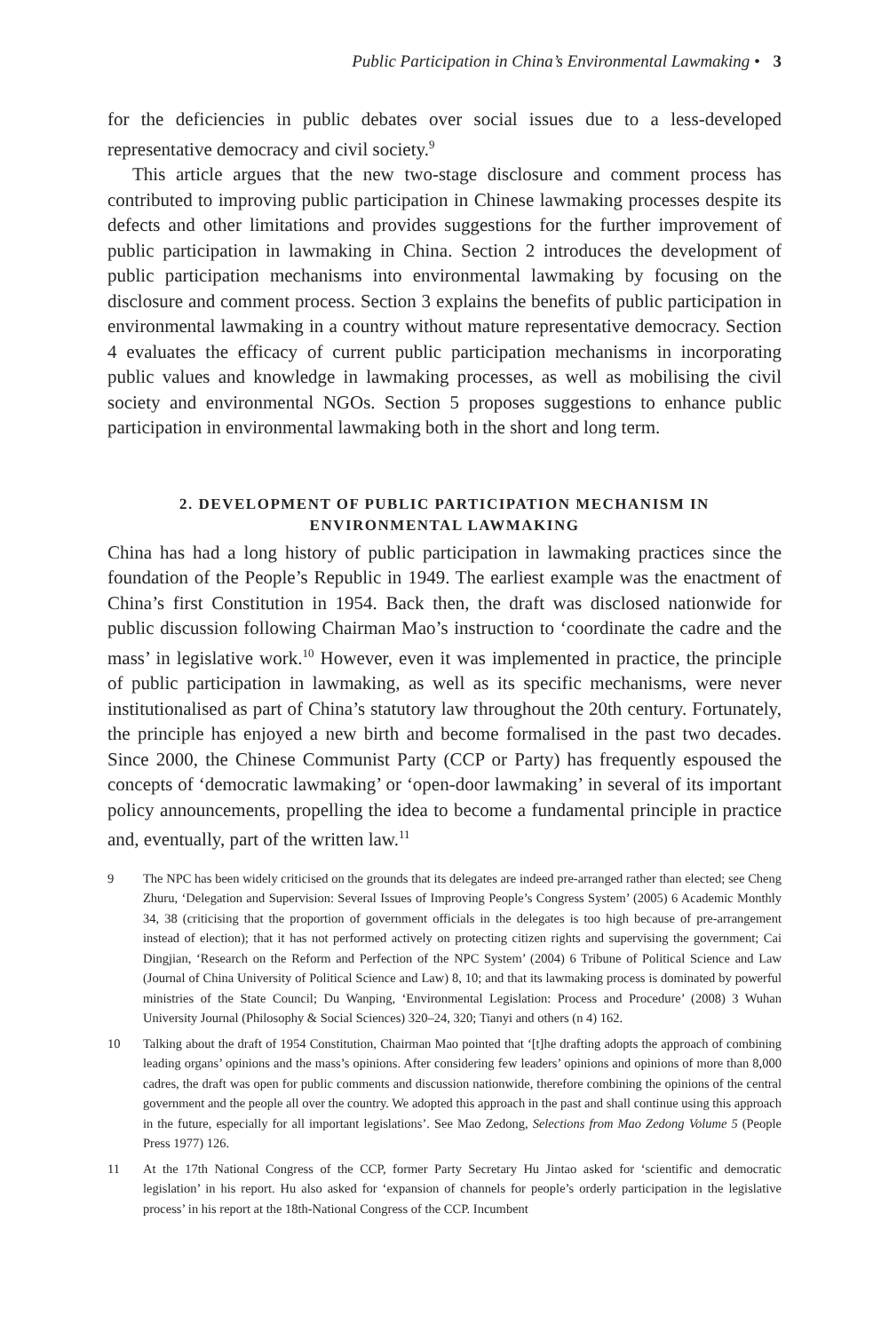Public Participation in China’s Environmental Lawmaking • 3
for the deficiencies in public debates over social issues due to a less-developed representative democracy and civil society.<sup>9</sup>
This article argues that the new two-stage disclosure and comment process has contributed to improving public participation in Chinese lawmaking processes despite its defects and other limitations and provides suggestions for the further improvement of public participation in lawmaking in China. Section 2 introduces the development of public participation mechanisms into environmental lawmaking by focusing on the disclosure and comment process. Section 3 explains the benefits of public participation in environmental lawmaking in a country without mature representative democracy. Section 4 evaluates the efficacy of current public participation mechanisms in incorporating public values and knowledge in lawmaking processes, as well as mobilising the civil society and environmental NGOs. Section 5 proposes suggestions to enhance public participation in environmental lawmaking both in the short and long term.
2. DEVELOPMENT OF PUBLIC PARTICIPATION MECHANISM IN
ENVIRONMENTAL LAWMAKING
China has had a long history of public participation in lawmaking practices since the foundation of the People’s Republic in 1949. The earliest example was the enactment of China’s first Constitution in 1954. Back then, the draft was disclosed nationwide for public discussion following Chairman Mao’s instruction to ‘coordinate the cadre and the mass’ in legislative work.<sup>10</sup> However, even it was implemented in practice, the principle of public participation in lawmaking, as well as its specific mechanisms, were never institutionalised as part of China’s statutory law throughout the 20th century. Fortunately, the principle has enjoyed a new birth and become formalised in the past two decades. Since 2000, the Chinese Communist Party (CCP or Party) has frequently espoused the concepts of ‘democratic lawmaking’ or ‘open-door lawmaking’ in several of its important policy announcements, propelling the idea to become a fundamental principle in practice and, eventually, part of the written law.<sup>11</sup>
9 The NPC has been widely criticised on the grounds that its delegates are indeed pre-arranged rather than elected; see Cheng Zhuru, ‘Delegation and Supervision: Several Issues of Improving People’s Congress System’ (2005) 6 Academic Monthly 34, 38 (criticising that the proportion of government officials in the delegates is too high because of pre-arrangement instead of election); that it has not performed actively on protecting citizen rights and supervising the government; Cai Dingjian, ‘Research on the Reform and Perfection of the NPC System’ (2004) 6 Tribune of Political Science and Law (Journal of China University of Political Science and Law) 8, 10; and that its lawmaking process is dominated by powerful ministries of the State Council; Du Wanping, ‘Environmental Legislation: Process and Procedure’ (2008) 3 Wuhan University Journal (Philosophy & Social Sciences) 320–24, 320; Tianyi and others (n 4) 162.
10 Talking about the draft of 1954 Constitution, Chairman Mao pointed that ‘[t]he drafting adopts the approach of combining leading organs’ opinions and the mass’s opinions. After considering few leaders’ opinions and opinions of more than 8,000 cadres, the draft was open for public comments and discussion nationwide, therefore combining the opinions of the central government and the people all over the country. We adopted this approach in the past and shall continue using this approach in the future, especially for all important legislations’. See Mao Zedong, Selections from Mao Zedong Volume 5 (People Press 1977) 126.
11 At the 17th National Congress of the CCP, former Party Secretary Hu Jintao asked for ‘scientific and democratic legislation’ in his report. Hu also asked for ‘expansion of channels for people’s orderly participation in the legislative process’ in his report at the 18th-National Congress of the CCP. Incumbent